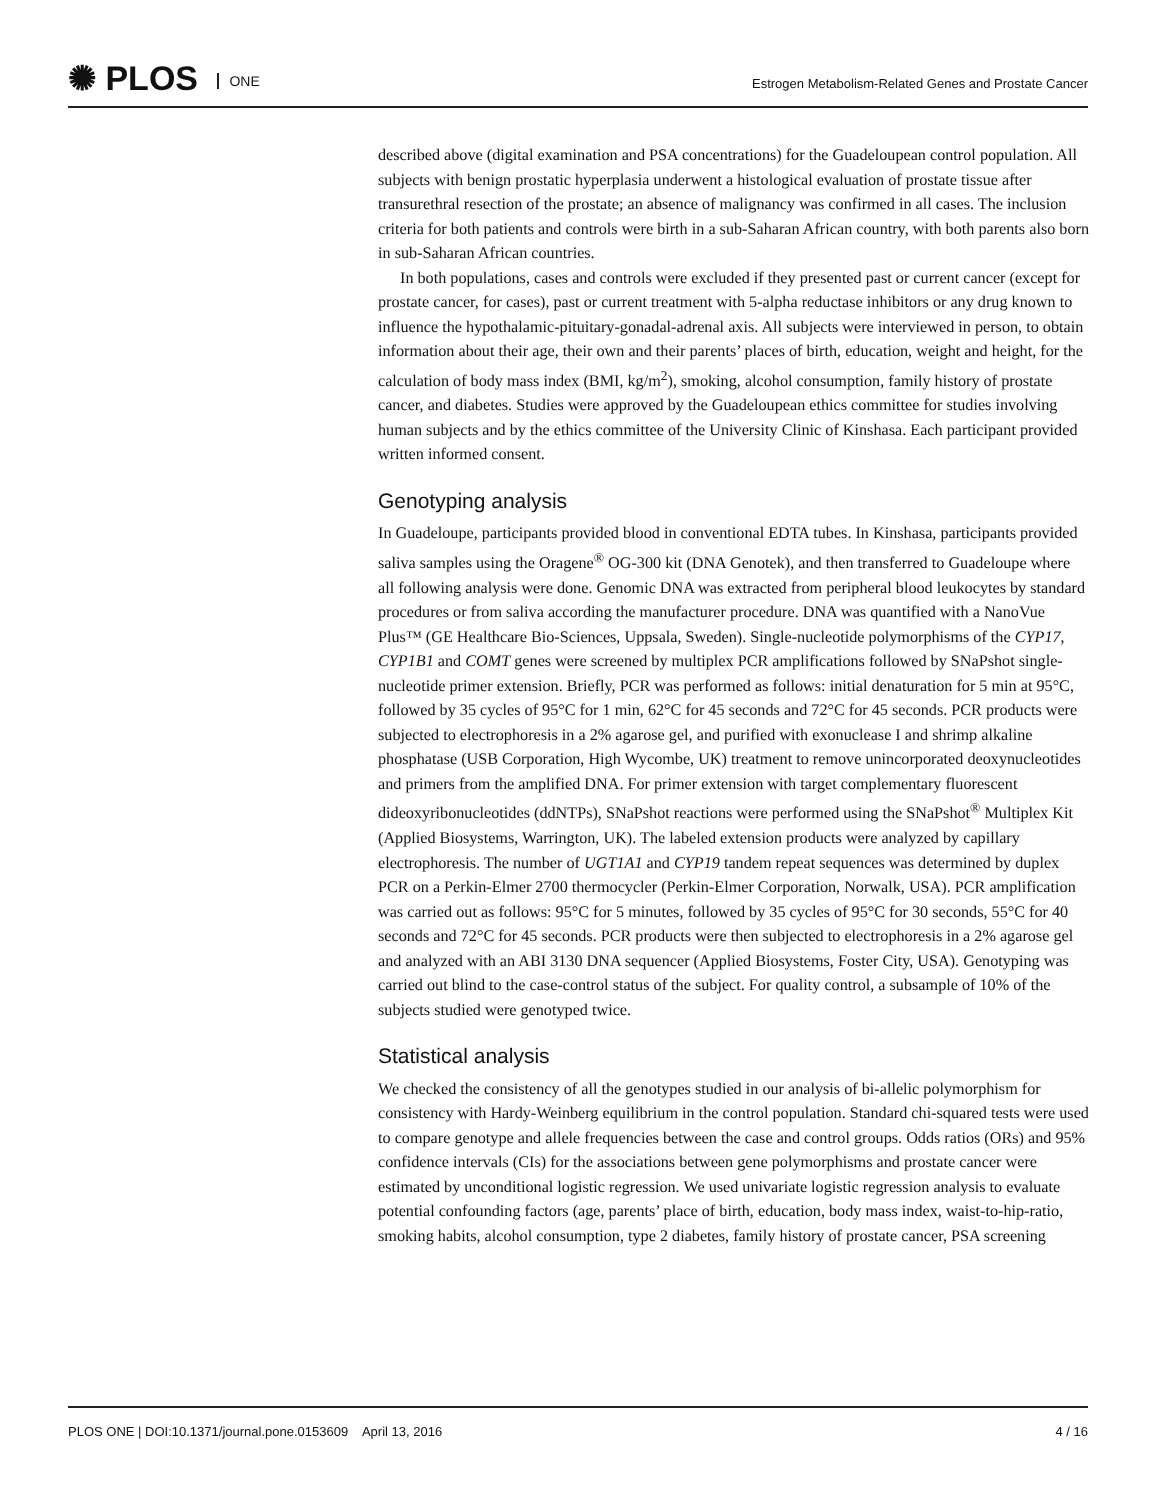✺ PLOS ONE
Estrogen Metabolism-Related Genes and Prostate Cancer
described above (digital examination and PSA concentrations) for the Guadeloupean control population. All subjects with benign prostatic hyperplasia underwent a histological evaluation of prostate tissue after transurethral resection of the prostate; an absence of malignancy was confirmed in all cases. The inclusion criteria for both patients and controls were birth in a sub-Saharan African country, with both parents also born in sub-Saharan African countries.
In both populations, cases and controls were excluded if they presented past or current cancer (except for prostate cancer, for cases), past or current treatment with 5-alpha reductase inhibitors or any drug known to influence the hypothalamic-pituitary-gonadal-adrenal axis. All subjects were interviewed in person, to obtain information about their age, their own and their parents’ places of birth, education, weight and height, for the calculation of body mass index (BMI, kg/m<sup>2</sup>), smoking, alcohol consumption, family history of prostate cancer, and diabetes. Studies were approved by the Guadeloupean ethics committee for studies involving human subjects and by the ethics committee of the University Clinic of Kinshasa. Each participant provided written informed consent.
Genotyping analysis
In Guadeloupe, participants provided blood in conventional EDTA tubes. In Kinshasa, participants provided saliva samples using the Oragene<sup>®</sup> OG-300 kit (DNA Genotek), and then transferred to Guadeloupe where all following analysis were done. Genomic DNA was extracted from peripheral blood leukocytes by standard procedures or from saliva according the manufacturer procedure. DNA was quantified with a NanoVue Plus™ (GE Healthcare Bio-Sciences, Uppsala, Sweden). Single-nucleotide polymorphisms of the CYP17, CYP1B1 and COMT genes were screened by multiplex PCR amplifications followed by SNaPshot single-nucleotide primer extension. Briefly, PCR was performed as follows: initial denaturation for 5 min at 95°C, followed by 35 cycles of 95°C for 1 min, 62°C for 45 seconds and 72°C for 45 seconds. PCR products were subjected to electrophoresis in a 2% agarose gel, and purified with exonuclease I and shrimp alkaline phosphatase (USB Corporation, High Wycombe, UK) treatment to remove unincorporated deoxynucleotides and primers from the amplified DNA. For primer extension with target complementary fluorescent dideoxyribonucleotides (ddNTPs), SNaPshot reactions were performed using the SNaPshot<sup>®</sup> Multiplex Kit (Applied Biosystems, Warrington, UK). The labeled extension products were analyzed by capillary electrophoresis. The number of UGT1A1 and CYP19 tandem repeat sequences was determined by duplex PCR on a Perkin-Elmer 2700 thermocycler (Perkin-Elmer Corporation, Norwalk, USA). PCR amplification was carried out as follows: 95°C for 5 minutes, followed by 35 cycles of 95°C for 30 seconds, 55°C for 40 seconds and 72°C for 45 seconds. PCR products were then subjected to electrophoresis in a 2% agarose gel and analyzed with an ABI 3130 DNA sequencer (Applied Biosystems, Foster City, USA). Genotyping was carried out blind to the case-control status of the subject. For quality control, a subsample of 10% of the subjects studied were genotyped twice.
Statistical analysis
We checked the consistency of all the genotypes studied in our analysis of bi-allelic polymorphism for consistency with Hardy-Weinberg equilibrium in the control population. Standard chi-squared tests were used to compare genotype and allele frequencies between the case and control groups. Odds ratios (ORs) and 95% confidence intervals (CIs) for the associations between gene polymorphisms and prostate cancer were estimated by unconditional logistic regression. We used univariate logistic regression analysis to evaluate potential confounding factors (age, parents’ place of birth, education, body mass index, waist-to-hip-ratio, smoking habits, alcohol consumption, type 2 diabetes, family history of prostate cancer, PSA screening
PLOS ONE | DOI:10.1371/journal.pone.0153609 April 13, 2016 4 / 16